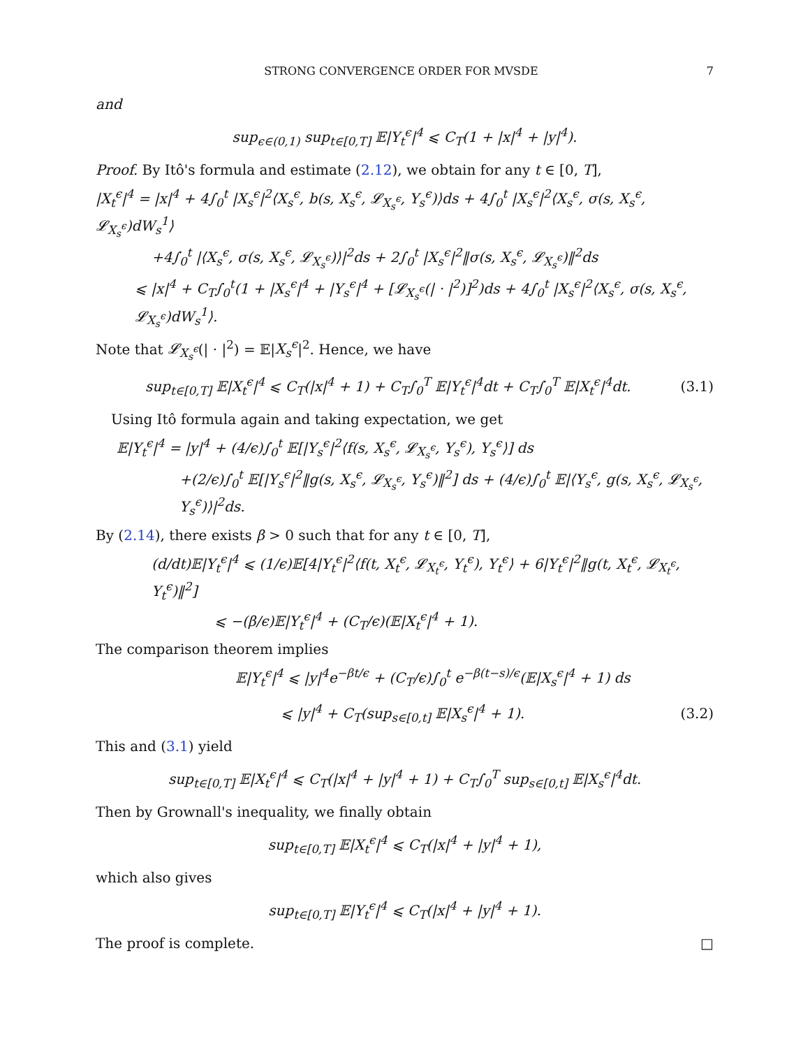STRONG CONVERGENCE ORDER FOR MVSDE 7
and
sup<sub>ϵ∈(0,1)</sub> sup<sub>t∈[0,T]</sub> 𝔼|Y<sub>t</sub><sup>ϵ</sup>|<sup>4</sup> ⩽ C<sub>T</sub>(1 + |x|<sup>4</sup> + |y|<sup>4</sup>).
Proof. By Itô's formula and estimate (2.12), we obtain for any t ∈ [0, T],
|X<sub>t</sub><sup>ϵ</sup>|<sup>4</sup> = |x|<sup>4</sup> + 4∫<sub>0</sub><sup>t</sup> |X<sub>s</sub><sup>ϵ</sup>|<sup>2</sup>⟨X<sub>s</sub><sup>ϵ</sup>, b(s, X<sub>s</sub><sup>ϵ</sup>, 𝓛<sub>X<sub>s</sub><sup>ϵ</sup></sub>, Y<sub>s</sub><sup>ϵ</sup>)⟩ds + 4∫<sub>0</sub><sup>t</sup> |X<sub>s</sub><sup>ϵ</sup>|<sup>2</sup>⟨X<sub>s</sub><sup>ϵ</sup>, σ(s, X<sub>s</sub><sup>ϵ</sup>, 𝓛<sub>X<sub>s</sub><sup>ϵ</sup></sub>)dW<sub>s</sub><sup>1</sup>⟩
+4∫<sub>0</sub><sup>t</sup> |⟨X<sub>s</sub><sup>ϵ</sup>, σ(s, X<sub>s</sub><sup>ϵ</sup>, 𝓛<sub>X<sub>s</sub><sup>ϵ</sup></sub>)⟩|<sup>2</sup>ds + 2∫<sub>0</sub><sup>t</sup> |X<sub>s</sub><sup>ϵ</sup>|<sup>2</sup>‖σ(s, X<sub>s</sub><sup>ϵ</sup>, 𝓛<sub>X<sub>s</sub><sup>ϵ</sup></sub>)‖<sup>2</sup>ds
⩽ |x|<sup>4</sup> + C<sub>T</sub>∫<sub>0</sub><sup>t</sup>(1 + |X<sub>s</sub><sup>ϵ</sup>|<sup>4</sup> + |Y<sub>s</sub><sup>ϵ</sup>|<sup>4</sup> + [𝓛<sub>X<sub>s</sub><sup>ϵ</sup></sub>(| · |<sup>2</sup>)]<sup>2</sup>)ds + 4∫<sub>0</sub><sup>t</sup> |X<sub>s</sub><sup>ϵ</sup>|<sup>2</sup>⟨X<sub>s</sub><sup>ϵ</sup>, σ(s, X<sub>s</sub><sup>ϵ</sup>, 𝓛<sub>X<sub>s</sub><sup>ϵ</sup></sub>)dW<sub>s</sub><sup>1</sup>⟩.
Note that 𝓛<sub>X<sub>s</sub><sup>ϵ</sup></sub>(| · |<sup>2</sup>) = 𝔼|X<sub>s</sub><sup>ϵ</sup>|<sup>2</sup>. Hence, we have
sup<sub>t∈[0,T]</sub> 𝔼|X<sub>t</sub><sup>ϵ</sup>|<sup>4</sup> ⩽ C<sub>T</sub>(|x|<sup>4</sup> + 1) + C<sub>T</sub>∫<sub>0</sub><sup>T</sup> 𝔼|Y<sub>t</sub><sup>ϵ</sup>|<sup>4</sup>dt + C<sub>T</sub>∫<sub>0</sub><sup>T</sup> 𝔼|X<sub>t</sub><sup>ϵ</sup>|<sup>4</sup>dt. (3.1)
Using Itô formula again and taking expectation, we get
𝔼|Y<sub>t</sub><sup>ϵ</sup>|<sup>4</sup> = |y|<sup>4</sup> + (4/ϵ)∫<sub>0</sub><sup>t</sup> 𝔼[|Y<sub>s</sub><sup>ϵ</sup>|<sup>2</sup>⟨f(s, X<sub>s</sub><sup>ϵ</sup>, 𝓛<sub>X<sub>s</sub><sup>ϵ</sup></sub>, Y<sub>s</sub><sup>ϵ</sup>), Y<sub>s</sub><sup>ϵ</sup>⟩] ds
+(2/ϵ)∫<sub>0</sub><sup>t</sup> 𝔼[|Y<sub>s</sub><sup>ϵ</sup>|<sup>2</sup>‖g(s, X<sub>s</sub><sup>ϵ</sup>, 𝓛<sub>X<sub>s</sub><sup>ϵ</sup></sub>, Y<sub>s</sub><sup>ϵ</sup>)‖<sup>2</sup>] ds + (4/ϵ)∫<sub>0</sub><sup>t</sup> 𝔼|⟨Y<sub>s</sub><sup>ϵ</sup>, g(s, X<sub>s</sub><sup>ϵ</sup>, 𝓛<sub>X<sub>s</sub><sup>ϵ</sup></sub>, Y<sub>s</sub><sup>ϵ</sup>)⟩|<sup>2</sup>ds.
By (2.14), there exists β > 0 such that for any t ∈ [0, T],
(d/dt)𝔼|Y<sub>t</sub><sup>ϵ</sup>|<sup>4</sup> ⩽ (1/ϵ)𝔼[4|Y<sub>t</sub><sup>ϵ</sup>|<sup>2</sup>⟨f(t, X<sub>t</sub><sup>ϵ</sup>, 𝓛<sub>X<sub>t</sub><sup>ϵ</sup></sub>, Y<sub>t</sub><sup>ϵ</sup>), Y<sub>t</sub><sup>ϵ</sup>⟩ + 6|Y<sub>t</sub><sup>ϵ</sup>|<sup>2</sup>‖g(t, X<sub>t</sub><sup>ϵ</sup>, 𝓛<sub>X<sub>t</sub><sup>ϵ</sup></sub>, Y<sub>t</sub><sup>ϵ</sup>)‖<sup>2</sup>]
⩽ −(β/ϵ)𝔼|Y<sub>t</sub><sup>ϵ</sup>|<sup>4</sup> + (C<sub>T</sub>/ϵ)(𝔼|X<sub>t</sub><sup>ϵ</sup>|<sup>4</sup> + 1).
The comparison theorem implies
𝔼|Y<sub>t</sub><sup>ϵ</sup>|<sup>4</sup> ⩽ |y|<sup>4</sup>e<sup>−βt/ϵ</sup> + (C<sub>T</sub>/ϵ)∫<sub>0</sub><sup>t</sup> e<sup>−β(t−s)/ϵ</sup>(𝔼|X<sub>s</sub><sup>ϵ</sup>|<sup>4</sup> + 1) ds
⩽ |y|<sup>4</sup> + C<sub>T</sub>(sup<sub>s∈[0,t]</sub> 𝔼|X<sub>s</sub><sup>ϵ</sup>|<sup>4</sup> + 1). (3.2)
This and (3.1) yield
sup<sub>t∈[0,T]</sub> 𝔼|X<sub>t</sub><sup>ϵ</sup>|<sup>4</sup> ⩽ C<sub>T</sub>(|x|<sup>4</sup> + |y|<sup>4</sup> + 1) + C<sub>T</sub>∫<sub>0</sub><sup>T</sup> sup<sub>s∈[0,t]</sub> 𝔼|X<sub>s</sub><sup>ϵ</sup>|<sup>4</sup>dt.
Then by Grownall's inequality, we finally obtain
sup<sub>t∈[0,T]</sub> 𝔼|X<sub>t</sub><sup>ϵ</sup>|<sup>4</sup> ⩽ C<sub>T</sub>(|x|<sup>4</sup> + |y|<sup>4</sup> + 1),
which also gives
sup<sub>t∈[0,T]</sub> 𝔼|Y<sub>t</sub><sup>ϵ</sup>|<sup>4</sup> ⩽ C<sub>T</sub>(|x|<sup>4</sup> + |y|<sup>4</sup> + 1).
The proof is complete. □